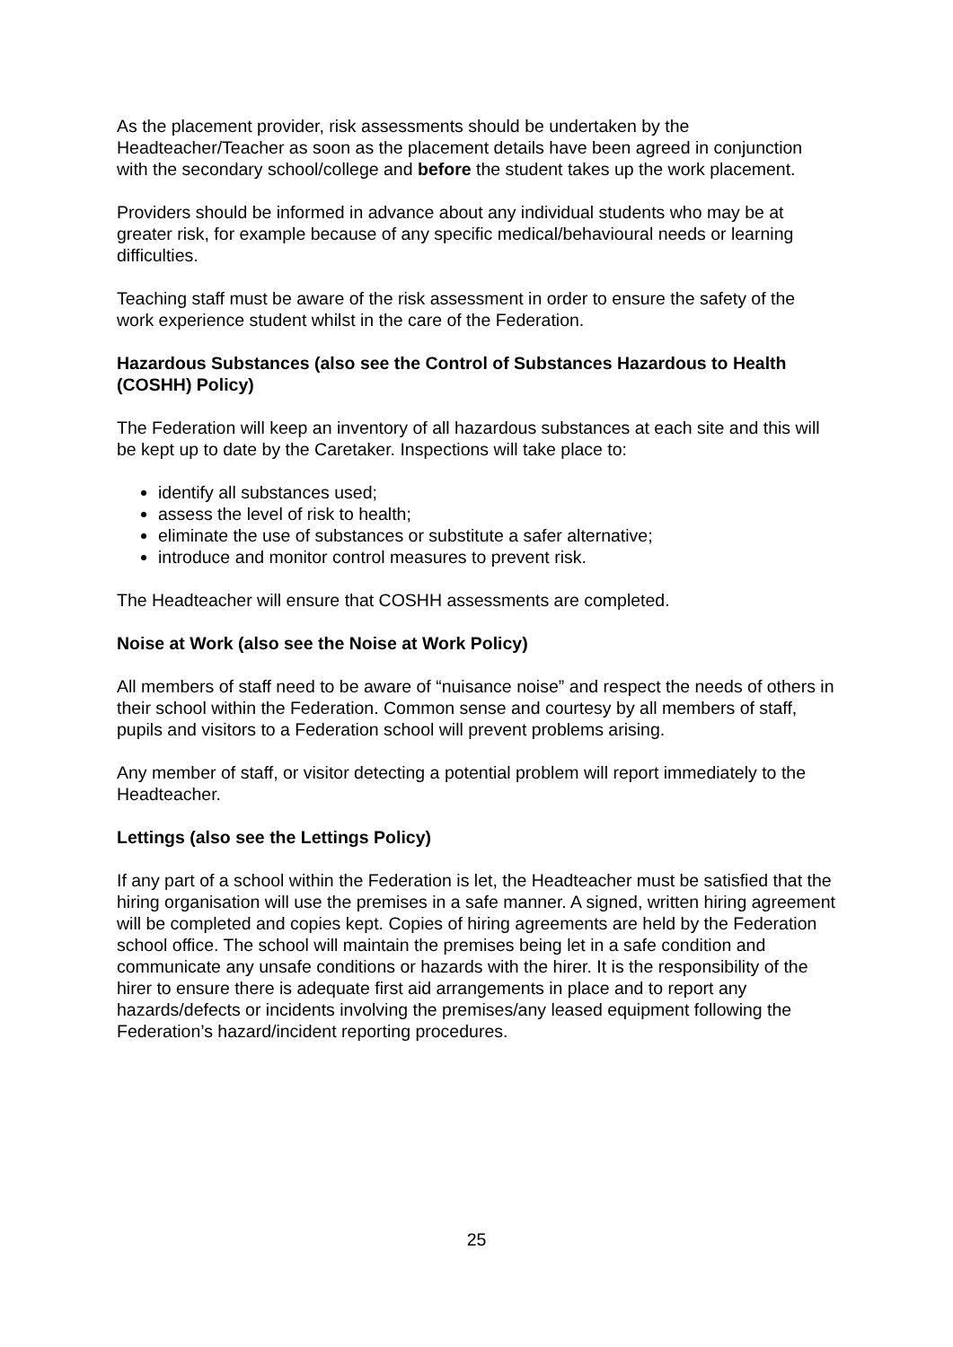As the placement provider, risk assessments should be undertaken by the Headteacher/Teacher as soon as the placement details have been agreed in conjunction with the secondary school/college and before the student takes up the work placement.
Providers should be informed in advance about any individual students who may be at greater risk, for example because of any specific medical/behavioural needs or learning difficulties.
Teaching staff must be aware of the risk assessment in order to ensure the safety of the work experience student whilst in the care of the Federation.
Hazardous Substances (also see the Control of Substances Hazardous to Health (COSHH) Policy)
The Federation will keep an inventory of all hazardous substances at each site and this will be kept up to date by the Caretaker. Inspections will take place to:
identify all substances used;
assess the level of risk to health;
eliminate the use of substances or substitute a safer alternative;
introduce and monitor control measures to prevent risk.
The Headteacher will ensure that COSHH assessments are completed.
Noise at Work (also see the Noise at Work Policy)
All members of staff need to be aware of “nuisance noise” and respect the needs of others in their school within the Federation. Common sense and courtesy by all members of staff, pupils and visitors to a Federation school will prevent problems arising.
Any member of staff, or visitor detecting a potential problem will report immediately to the Headteacher.
Lettings (also see the Lettings Policy)
If any part of a school within the Federation is let, the Headteacher must be satisfied that the hiring organisation will use the premises in a safe manner. A signed, written hiring agreement will be completed and copies kept. Copies of hiring agreements are held by the Federation school office. The school will maintain the premises being let in a safe condition and communicate any unsafe conditions or hazards with the hirer. It is the responsibility of the hirer to ensure there is adequate first aid arrangements in place and to report any hazards/defects or incidents involving the premises/any leased equipment following the Federation’s hazard/incident reporting procedures.
25